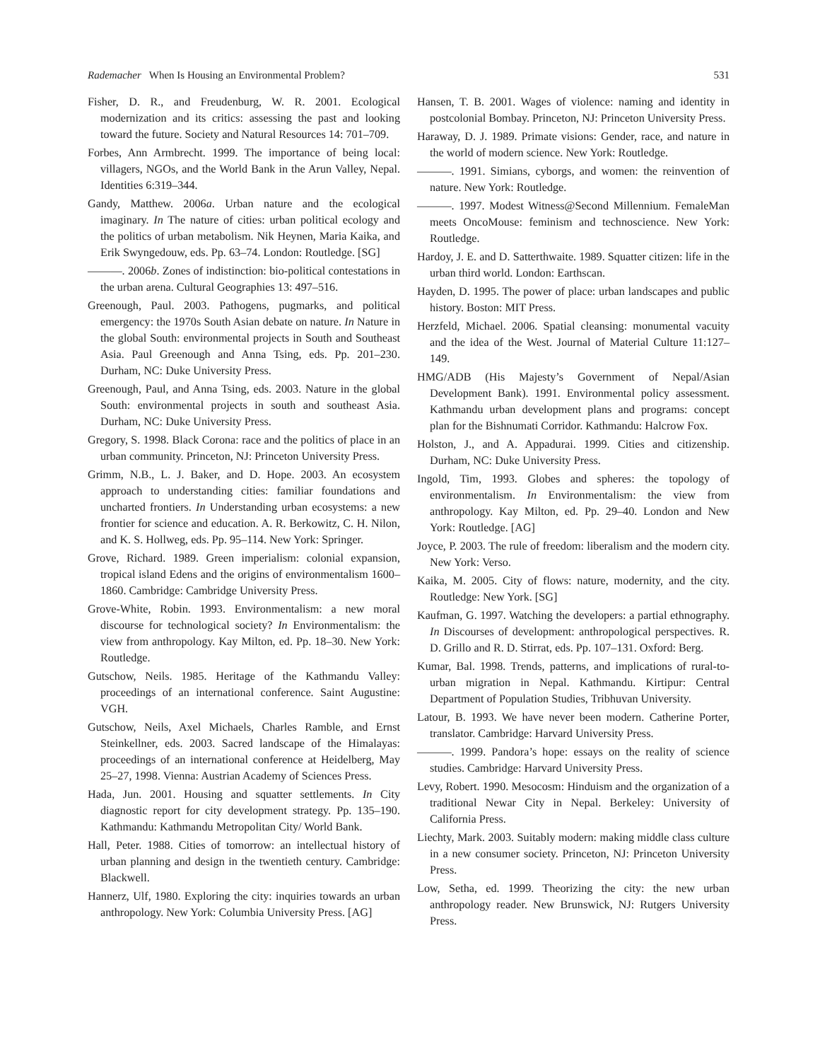Rademacher When Is Housing an Environmental Problem? 531
Fisher, D. R., and Freudenburg, W. R. 2001. Ecological modernization and its critics: assessing the past and looking toward the future. Society and Natural Resources 14: 701–709.
Forbes, Ann Armbrecht. 1999. The importance of being local: villagers, NGOs, and the World Bank in the Arun Valley, Nepal. Identities 6:319–344.
Gandy, Matthew. 2006a. Urban nature and the ecological imaginary. In The nature of cities: urban political ecology and the politics of urban metabolism. Nik Heynen, Maria Kaika, and Erik Swyngedouw, eds. Pp. 63–74. London: Routledge. [SG]
———. 2006b. Zones of indistinction: bio-political contestations in the urban arena. Cultural Geographies 13: 497–516.
Greenough, Paul. 2003. Pathogens, pugmarks, and political emergency: the 1970s South Asian debate on nature. In Nature in the global South: environmental projects in South and Southeast Asia. Paul Greenough and Anna Tsing, eds. Pp. 201–230. Durham, NC: Duke University Press.
Greenough, Paul, and Anna Tsing, eds. 2003. Nature in the global South: environmental projects in south and southeast Asia. Durham, NC: Duke University Press.
Gregory, S. 1998. Black Corona: race and the politics of place in an urban community. Princeton, NJ: Princeton University Press.
Grimm, N.B., L. J. Baker, and D. Hope. 2003. An ecosystem approach to understanding cities: familiar foundations and uncharted frontiers. In Understanding urban ecosystems: a new frontier for science and education. A. R. Berkowitz, C. H. Nilon, and K. S. Hollweg, eds. Pp. 95–114. New York: Springer.
Grove, Richard. 1989. Green imperialism: colonial expansion, tropical island Edens and the origins of environmentalism 1600–1860. Cambridge: Cambridge University Press.
Grove-White, Robin. 1993. Environmentalism: a new moral discourse for technological society? In Environmentalism: the view from anthropology. Kay Milton, ed. Pp. 18–30. New York: Routledge.
Gutschow, Neils. 1985. Heritage of the Kathmandu Valley: proceedings of an international conference. Saint Augustine: VGH.
Gutschow, Neils, Axel Michaels, Charles Ramble, and Ernst Steinkellner, eds. 2003. Sacred landscape of the Himalayas: proceedings of an international conference at Heidelberg, May 25–27, 1998. Vienna: Austrian Academy of Sciences Press.
Hada, Jun. 2001. Housing and squatter settlements. In City diagnostic report for city development strategy. Pp. 135–190. Kathmandu: Kathmandu Metropolitan City/ World Bank.
Hall, Peter. 1988. Cities of tomorrow: an intellectual history of urban planning and design in the twentieth century. Cambridge: Blackwell.
Hannerz, Ulf, 1980. Exploring the city: inquiries towards an urban anthropology. New York: Columbia University Press. [AG]
Hansen, T. B. 2001. Wages of violence: naming and identity in postcolonial Bombay. Princeton, NJ: Princeton University Press.
Haraway, D. J. 1989. Primate visions: Gender, race, and nature in the world of modern science. New York: Routledge.
———. 1991. Simians, cyborgs, and women: the reinvention of nature. New York: Routledge.
———. 1997. Modest Witness@Second Millennium. FemaleMan meets OncoMouse: feminism and technoscience. New York: Routledge.
Hardoy, J. E. and D. Satterthwaite. 1989. Squatter citizen: life in the urban third world. London: Earthscan.
Hayden, D. 1995. The power of place: urban landscapes and public history. Boston: MIT Press.
Herzfeld, Michael. 2006. Spatial cleansing: monumental vacuity and the idea of the West. Journal of Material Culture 11:127–149.
HMG/ADB (His Majesty’s Government of Nepal/Asian Development Bank). 1991. Environmental policy assessment. Kathmandu urban development plans and programs: concept plan for the Bishnumati Corridor. Kathmandu: Halcrow Fox.
Holston, J., and A. Appadurai. 1999. Cities and citizenship. Durham, NC: Duke University Press.
Ingold, Tim, 1993. Globes and spheres: the topology of environmentalism. In Environmentalism: the view from anthropology. Kay Milton, ed. Pp. 29–40. London and New York: Routledge. [AG]
Joyce, P. 2003. The rule of freedom: liberalism and the modern city. New York: Verso.
Kaika, M. 2005. City of flows: nature, modernity, and the city. Routledge: New York. [SG]
Kaufman, G. 1997. Watching the developers: a partial ethnography. In Discourses of development: anthropological perspectives. R. D. Grillo and R. D. Stirrat, eds. Pp. 107–131. Oxford: Berg.
Kumar, Bal. 1998. Trends, patterns, and implications of rural-to-urban migration in Nepal. Kathmandu. Kirtipur: Central Department of Population Studies, Tribhuvan University.
Latour, B. 1993. We have never been modern. Catherine Porter, translator. Cambridge: Harvard University Press.
———. 1999. Pandora’s hope: essays on the reality of science studies. Cambridge: Harvard University Press.
Levy, Robert. 1990. Mesocosm: Hinduism and the organization of a traditional Newar City in Nepal. Berkeley: University of California Press.
Liechty, Mark. 2003. Suitably modern: making middle class culture in a new consumer society. Princeton, NJ: Princeton University Press.
Low, Setha, ed. 1999. Theorizing the city: the new urban anthropology reader. New Brunswick, NJ: Rutgers University Press.